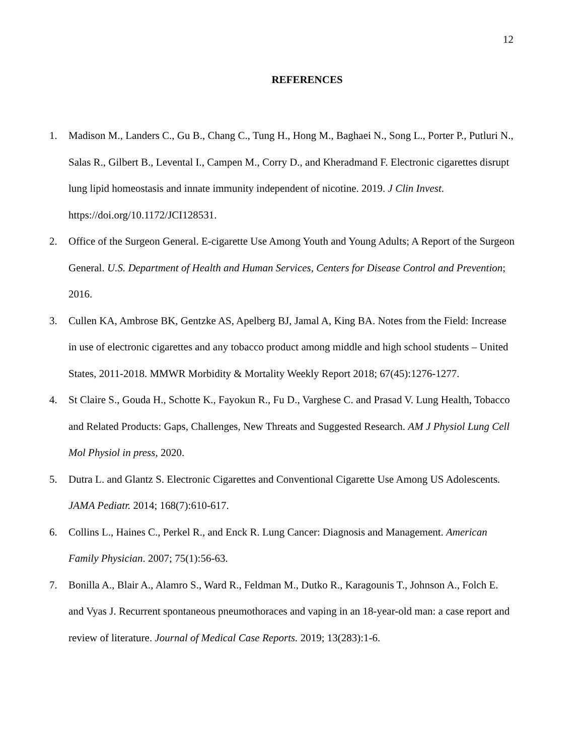12
REFERENCES
1. Madison M., Landers C., Gu B., Chang C., Tung H., Hong M., Baghaei N., Song L., Porter P., Putluri N., Salas R., Gilbert B., Levental I., Campen M., Corry D., and Kheradmand F. Electronic cigarettes disrupt lung lipid homeostasis and innate immunity independent of nicotine. 2019. J Clin Invest. https://doi.org/10.1172/JCI128531.
2. Office of the Surgeon General. E-cigarette Use Among Youth and Young Adults; A Report of the Surgeon General. U.S. Department of Health and Human Services, Centers for Disease Control and Prevention; 2016.
3. Cullen KA, Ambrose BK, Gentzke AS, Apelberg BJ, Jamal A, King BA. Notes from the Field: Increase in use of electronic cigarettes and any tobacco product among middle and high school students – United States, 2011-2018. MMWR Morbidity & Mortality Weekly Report 2018; 67(45):1276-1277.
4. St Claire S., Gouda H., Schotte K., Fayokun R., Fu D., Varghese C. and Prasad V. Lung Health, Tobacco and Related Products: Gaps, Challenges, New Threats and Suggested Research. AM J Physiol Lung Cell Mol Physiol in press, 2020.
5. Dutra L. and Glantz S. Electronic Cigarettes and Conventional Cigarette Use Among US Adolescents. JAMA Pediatr. 2014; 168(7):610-617.
6. Collins L., Haines C., Perkel R., and Enck R. Lung Cancer: Diagnosis and Management. American Family Physician. 2007; 75(1):56-63.
7. Bonilla A., Blair A., Alamro S., Ward R., Feldman M., Dutko R., Karagounis T., Johnson A., Folch E. and Vyas J. Recurrent spontaneous pneumothoraces and vaping in an 18-year-old man: a case report and review of literature. Journal of Medical Case Reports. 2019; 13(283):1-6.